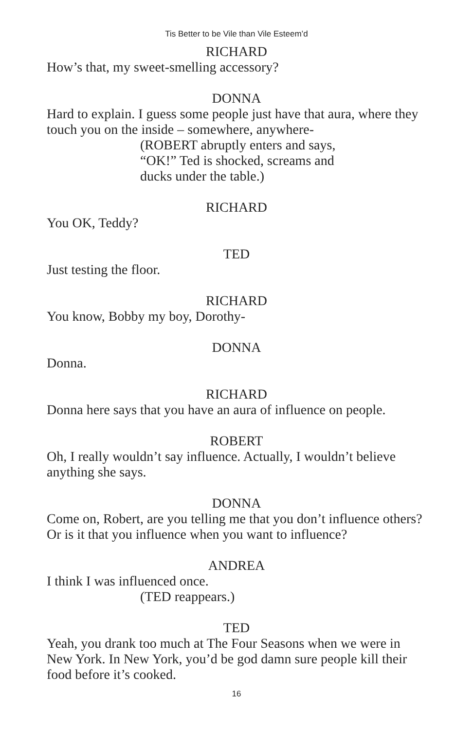Tis Better to be Vile than Vile Esteem’d
RICHARD
How’s that, my sweet-smelling accessory?
DONNA
Hard to explain. I guess some people just have that aura, where they touch you on the inside – somewhere, anywhere-
(ROBERT abruptly enters and says,
“OK!” Ted is shocked, screams and
ducks under the table.)
RICHARD
You OK, Teddy?
TED
Just testing the floor.
RICHARD
You know, Bobby my boy, Dorothy-
DONNA
Donna.
RICHARD
Donna here says that you have an aura of influence on people.
ROBERT
Oh, I really wouldn’t say influence. Actually, I wouldn’t believe anything she says.
DONNA
Come on, Robert, are you telling me that you don’t influence others? Or is it that you influence when you want to influence?
ANDREA
I think I was influenced once.
(TED reappears.)
TED
Yeah, you drank too much at The Four Seasons when we were in New York. In New York, you’d be god damn sure people kill their food before it’s cooked.
16